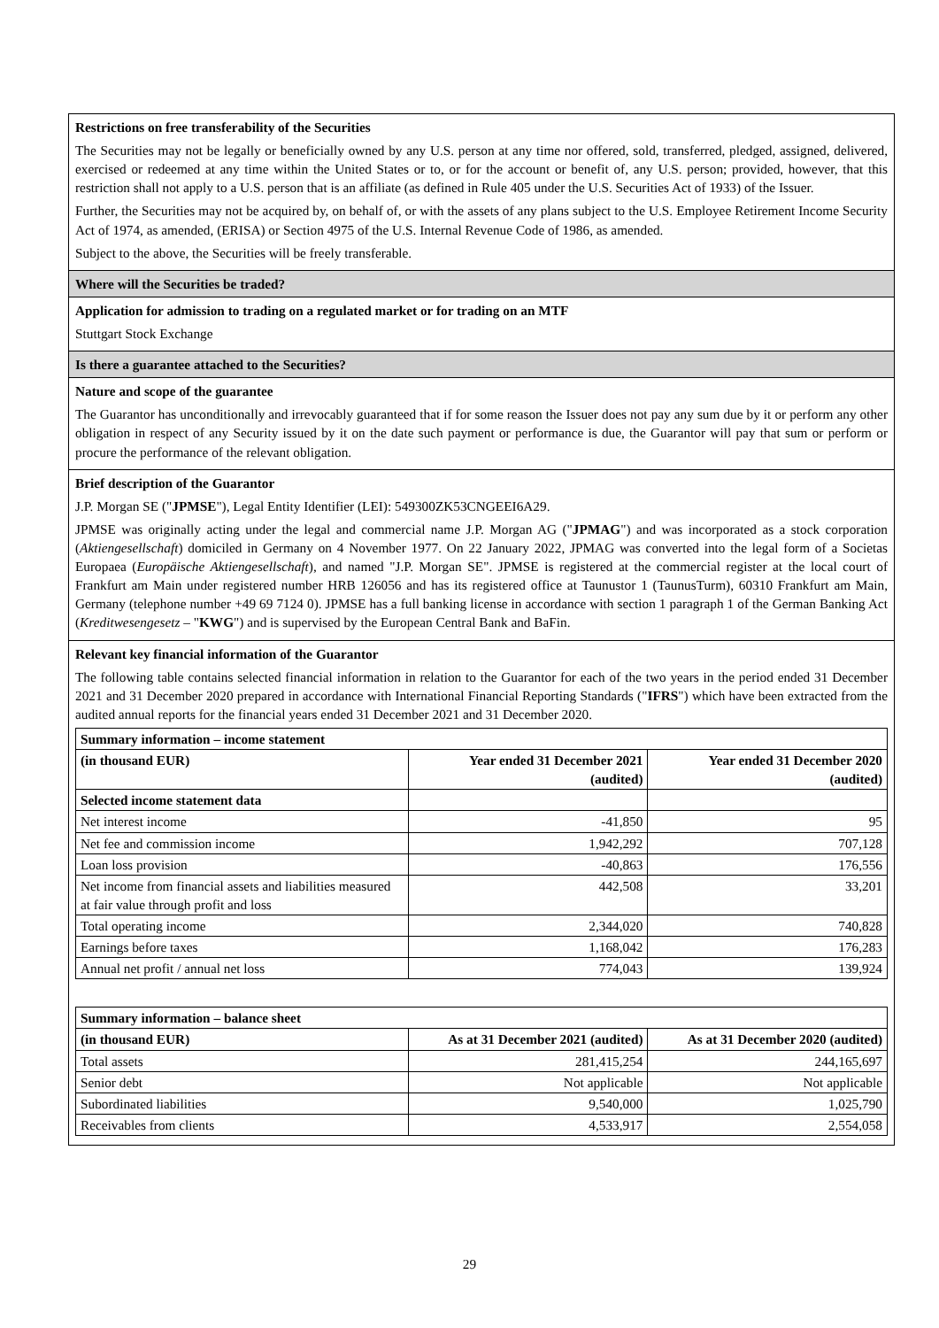Restrictions on free transferability of the Securities
The Securities may not be legally or beneficially owned by any U.S. person at any time nor offered, sold, transferred, pledged, assigned, delivered, exercised or redeemed at any time within the United States or to, or for the account or benefit of, any U.S. person; provided, however, that this restriction shall not apply to a U.S. person that is an affiliate (as defined in Rule 405 under the U.S. Securities Act of 1933) of the Issuer.
Further, the Securities may not be acquired by, on behalf of, or with the assets of any plans subject to the U.S. Employee Retirement Income Security Act of 1974, as amended, (ERISA) or Section 4975 of the U.S. Internal Revenue Code of 1986, as amended.
Subject to the above, the Securities will be freely transferable.
Where will the Securities be traded?
Application for admission to trading on a regulated market or for trading on an MTF
Stuttgart Stock Exchange
Is there a guarantee attached to the Securities?
Nature and scope of the guarantee
The Guarantor has unconditionally and irrevocably guaranteed that if for some reason the Issuer does not pay any sum due by it or perform any other obligation in respect of any Security issued by it on the date such payment or performance is due, the Guarantor will pay that sum or perform or procure the performance of the relevant obligation.
Brief description of the Guarantor
J.P. Morgan SE ("JPMSE"), Legal Entity Identifier (LEI): 549300ZK53CNGEEI6A29.
JPMSE was originally acting under the legal and commercial name J.P. Morgan AG ("JPMAG") and was incorporated as a stock corporation (Aktiengesellschaft) domiciled in Germany on 4 November 1977. On 22 January 2022, JPMAG was converted into the legal form of a Societas Europaea (Europäische Aktiengesellschaft), and named "J.P. Morgan SE". JPMSE is registered at the commercial register at the local court of Frankfurt am Main under registered number HRB 126056 and has its registered office at Taunustor 1 (TaunusTurm), 60310 Frankfurt am Main, Germany (telephone number +49 69 7124 0). JPMSE has a full banking license in accordance with section 1 paragraph 1 of the German Banking Act (Kreditwesengesetz – "KWG") and is supervised by the European Central Bank and BaFin.
Relevant key financial information of the Guarantor
The following table contains selected financial information in relation to the Guarantor for each of the two years in the period ended 31 December 2021 and 31 December 2020 prepared in accordance with International Financial Reporting Standards ("IFRS") which have been extracted from the audited annual reports for the financial years ended 31 December 2021 and 31 December 2020.
| Summary information – income statement | | |
| --- | --- | --- |
| (in thousand EUR) | Year ended 31 December 2021 (audited) | Year ended 31 December 2020 (audited) |
| Selected income statement data | | |
| Net interest income | -41,850 | 95 |
| Net fee and commission income | 1,942,292 | 707,128 |
| Loan loss provision | -40,863 | 176,556 |
| Net income from financial assets and liabilities measured at fair value through profit and loss | 442,508 | 33,201 |
| Total operating income | 2,344,020 | 740,828 |
| Earnings before taxes | 1,168,042 | 176,283 |
| Annual net profit / annual net loss | 774,043 | 139,924 |
| Summary information – balance sheet | | |
| --- | --- | --- |
| (in thousand EUR) | As at 31 December 2021 (audited) | As at 31 December 2020 (audited) |
| Total assets | 281,415,254 | 244,165,697 |
| Senior debt | Not applicable | Not applicable |
| Subordinated liabilities | 9,540,000 | 1,025,790 |
| Receivables from clients | 4,533,917 | 2,554,058 |
29